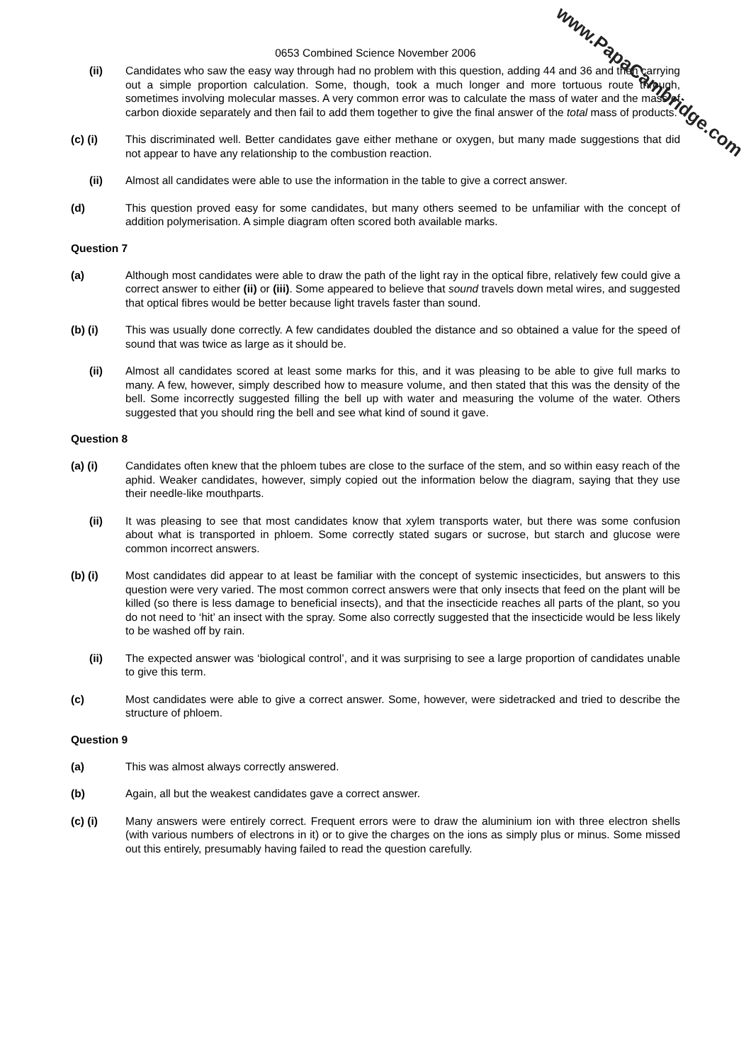0653 Combined Science November 2006
(ii) Candidates who saw the easy way through had no problem with this question, adding 44 and 36 and then carrying out a simple proportion calculation. Some, though, took a much longer and more tortuous route through, sometimes involving molecular masses. A very common error was to calculate the mass of water and the mass of carbon dioxide separately and then fail to add them together to give the final answer of the total mass of products.
(c) (i) This discriminated well. Better candidates gave either methane or oxygen, but many made suggestions that did not appear to have any relationship to the combustion reaction.
(ii) Almost all candidates were able to use the information in the table to give a correct answer.
(d) This question proved easy for some candidates, but many others seemed to be unfamiliar with the concept of addition polymerisation. A simple diagram often scored both available marks.
Question 7
(a) Although most candidates were able to draw the path of the light ray in the optical fibre, relatively few could give a correct answer to either (ii) or (iii). Some appeared to believe that sound travels down metal wires, and suggested that optical fibres would be better because light travels faster than sound.
(b) (i) This was usually done correctly. A few candidates doubled the distance and so obtained a value for the speed of sound that was twice as large as it should be.
(ii) Almost all candidates scored at least some marks for this, and it was pleasing to be able to give full marks to many. A few, however, simply described how to measure volume, and then stated that this was the density of the bell. Some incorrectly suggested filling the bell up with water and measuring the volume of the water. Others suggested that you should ring the bell and see what kind of sound it gave.
Question 8
(a) (i) Candidates often knew that the phloem tubes are close to the surface of the stem, and so within easy reach of the aphid. Weaker candidates, however, simply copied out the information below the diagram, saying that they use their needle-like mouthparts.
(ii) It was pleasing to see that most candidates know that xylem transports water, but there was some confusion about what is transported in phloem. Some correctly stated sugars or sucrose, but starch and glucose were common incorrect answers.
(b) (i) Most candidates did appear to at least be familiar with the concept of systemic insecticides, but answers to this question were very varied. The most common correct answers were that only insects that feed on the plant will be killed (so there is less damage to beneficial insects), and that the insecticide reaches all parts of the plant, so you do not need to ‘hit’ an insect with the spray. Some also correctly suggested that the insecticide would be less likely to be washed off by rain.
(ii) The expected answer was ‘biological control’, and it was surprising to see a large proportion of candidates unable to give this term.
(c) Most candidates were able to give a correct answer. Some, however, were sidetracked and tried to describe the structure of phloem.
Question 9
(a) This was almost always correctly answered.
(b) Again, all but the weakest candidates gave a correct answer.
(c) (i) Many answers were entirely correct. Frequent errors were to draw the aluminium ion with three electron shells (with various numbers of electrons in it) or to give the charges on the ions as simply plus or minus. Some missed out this entirely, presumably having failed to read the question carefully.
www.PapaCambridge.com